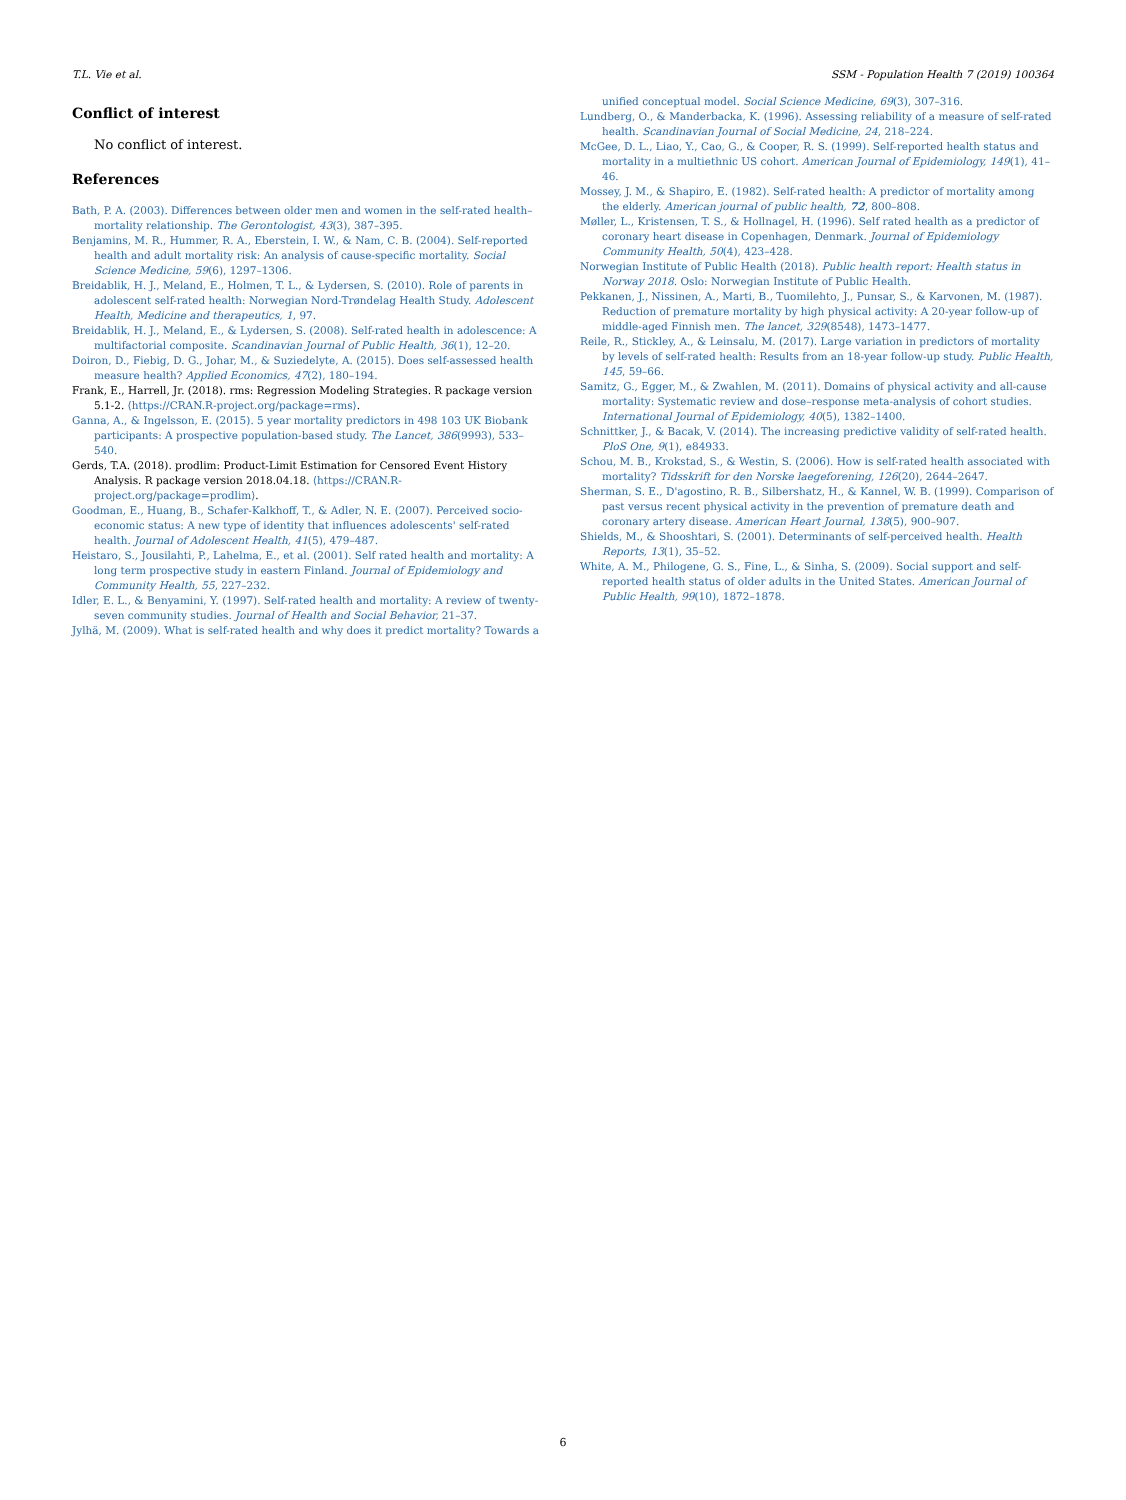T.L. Vie et al. SSM - Population Health 7 (2019) 100364
Conflict of interest
No conflict of interest.
References
Bath, P. A. (2003). Differences between older men and women in the self-rated health–mortality relationship. The Gerontologist, 43(3), 387–395.
Benjamins, M. R., Hummer, R. A., Eberstein, I. W., & Nam, C. B. (2004). Self-reported health and adult mortality risk: An analysis of cause-specific mortality. Social Science Medicine, 59(6), 1297–1306.
Breidablik, H. J., Meland, E., Holmen, T. L., & Lydersen, S. (2010). Role of parents in adolescent self-rated health: Norwegian Nord-Trøndelag Health Study. Adolescent Health, Medicine and therapeutics, 1, 97.
Breidablik, H. J., Meland, E., & Lydersen, S. (2008). Self-rated health in adolescence: A multifactorial composite. Scandinavian Journal of Public Health, 36(1), 12–20.
Doiron, D., Fiebig, D. G., Johar, M., & Suziedelyte, A. (2015). Does self-assessed health measure health? Applied Economics, 47(2), 180–194.
Frank, E., Harrell, Jr. (2018). rms: Regression Modeling Strategies. R package version 5.1-2. ⟨https://CRAN.R-project.org/package=rms⟩.
Ganna, A., & Ingelsson, E. (2015). 5 year mortality predictors in 498 103 UK Biobank participants: A prospective population-based study. The Lancet, 386(9993), 533–540.
Gerds, T.A. (2018). prodlim: Product-Limit Estimation for Censored Event History Analysis. R package version 2018.04.18. ⟨https://CRAN.R-project.org/package=prodlim⟩.
Goodman, E., Huang, B., Schafer-Kalkhoff, T., & Adler, N. E. (2007). Perceived socio-economic status: A new type of identity that influences adolescents' self-rated health. Journal of Adolescent Health, 41(5), 479–487.
Heistaro, S., Jousilahti, P., Lahelma, E., et al. (2001). Self rated health and mortality: A long term prospective study in eastern Finland. Journal of Epidemiology and Community Health, 55, 227–232.
Idler, E. L., & Benyamini, Y. (1997). Self-rated health and mortality: A review of twenty-seven community studies. Journal of Health and Social Behavior, 21–37.
Jylhä, M. (2009). What is self-rated health and why does it predict mortality? Towards a
unified conceptual model. Social Science Medicine, 69(3), 307–316.
Lundberg, O., & Manderbacka, K. (1996). Assessing reliability of a measure of self-rated health. Scandinavian Journal of Social Medicine, 24, 218–224.
McGee, D. L., Liao, Y., Cao, G., & Cooper, R. S. (1999). Self-reported health status and mortality in a multiethnic US cohort. American Journal of Epidemiology, 149(1), 41–46.
Mossey, J. M., & Shapiro, E. (1982). Self-rated health: A predictor of mortality among the elderly. American journal of public health, 72, 800–808.
Møller, L., Kristensen, T. S., & Hollnagel, H. (1996). Self rated health as a predictor of coronary heart disease in Copenhagen, Denmark. Journal of Epidemiology Community Health, 50(4), 423–428.
Norwegian Institute of Public Health (2018). Public health report: Health status in Norway 2018. Oslo: Norwegian Institute of Public Health.
Pekkanen, J., Nissinen, A., Marti, B., Tuomilehto, J., Punsar, S., & Karvonen, M. (1987). Reduction of premature mortality by high physical activity: A 20-year follow-up of middle-aged Finnish men. The lancet, 329(8548), 1473–1477.
Reile, R., Stickley, A., & Leinsalu, M. (2017). Large variation in predictors of mortality by levels of self-rated health: Results from an 18-year follow-up study. Public Health, 145, 59–66.
Samitz, G., Egger, M., & Zwahlen, M. (2011). Domains of physical activity and all-cause mortality: Systematic review and dose–response meta-analysis of cohort studies. International Journal of Epidemiology, 40(5), 1382–1400.
Schnittker, J., & Bacak, V. (2014). The increasing predictive validity of self-rated health. PloS One, 9(1), e84933.
Schou, M. B., Krokstad, S., & Westin, S. (2006). How is self-rated health associated with mortality? Tidsskrift for den Norske laegeforening, 126(20), 2644–2647.
Sherman, S. E., D'agostino, R. B., Silbershatz, H., & Kannel, W. B. (1999). Comparison of past versus recent physical activity in the prevention of premature death and coronary artery disease. American Heart Journal, 138(5), 900–907.
Shields, M., & Shooshtari, S. (2001). Determinants of self-perceived health. Health Reports, 13(1), 35–52.
White, A. M., Philogene, G. S., Fine, L., & Sinha, S. (2009). Social support and self-reported health status of older adults in the United States. American Journal of Public Health, 99(10), 1872–1878.
6